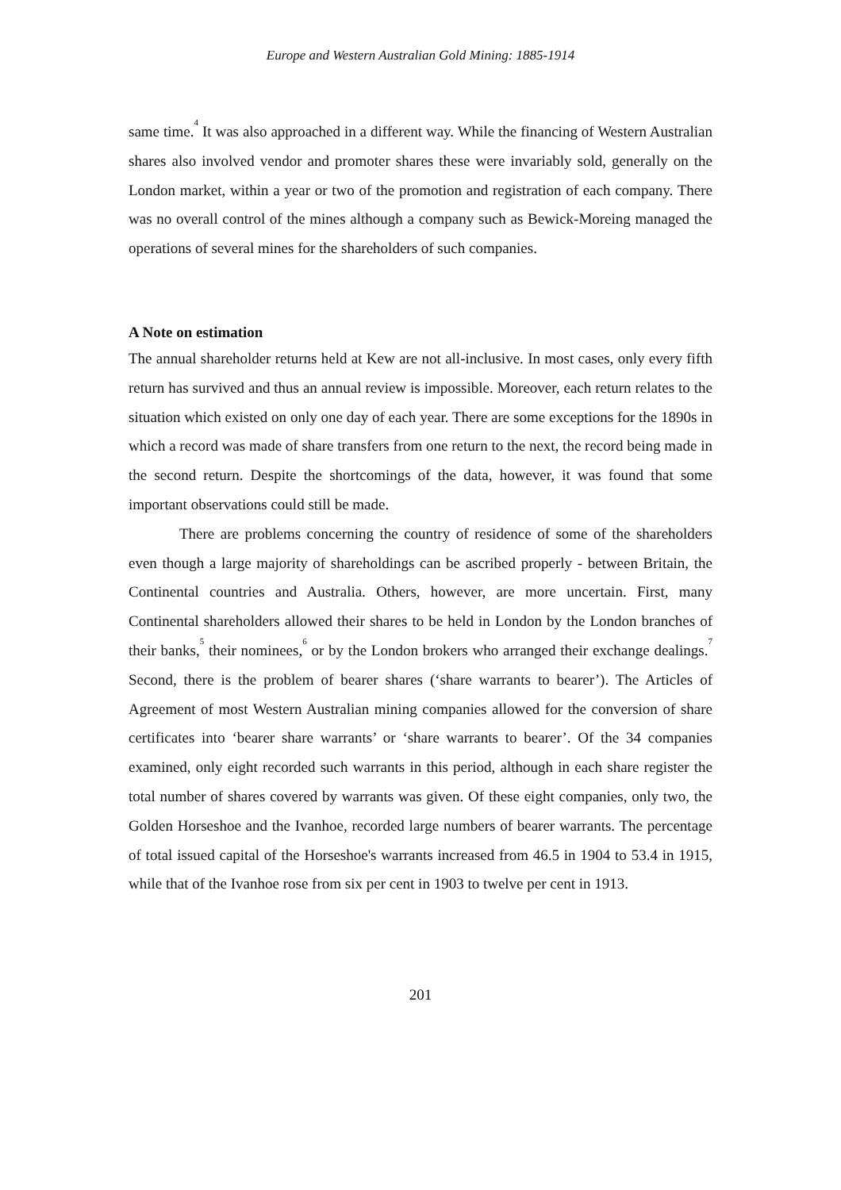Europe and Western Australian Gold Mining: 1885-1914
same time.<sup>4</sup> It was also approached in a different way. While the financing of Western Australian shares also involved vendor and promoter shares these were invariably sold, generally on the London market, within a year or two of the promotion and registration of each company. There was no overall control of the mines although a company such as Bewick-Moreing managed the operations of several mines for the shareholders of such companies.
A Note on estimation
The annual shareholder returns held at Kew are not all-inclusive. In most cases, only every fifth return has survived and thus an annual review is impossible. Moreover, each return relates to the situation which existed on only one day of each year. There are some exceptions for the 1890s in which a record was made of share transfers from one return to the next, the record being made in the second return. Despite the shortcomings of the data, however, it was found that some important observations could still be made.
There are problems concerning the country of residence of some of the shareholders even though a large majority of shareholdings can be ascribed properly - between Britain, the Continental countries and Australia. Others, however, are more uncertain. First, many Continental shareholders allowed their shares to be held in London by the London branches of their banks,<sup>5</sup> their nominees,<sup>6</sup> or by the London brokers who arranged their exchange dealings.<sup>7</sup> Second, there is the problem of bearer shares (‘share warrants to bearer’). The Articles of Agreement of most Western Australian mining companies allowed for the conversion of share certificates into ‘bearer share warrants’ or ‘share warrants to bearer’. Of the 34 companies examined, only eight recorded such warrants in this period, although in each share register the total number of shares covered by warrants was given. Of these eight companies, only two, the Golden Horseshoe and the Ivanhoe, recorded large numbers of bearer warrants. The percentage of total issued capital of the Horseshoe's warrants increased from 46.5 in 1904 to 53.4 in 1915, while that of the Ivanhoe rose from six per cent in 1903 to twelve per cent in 1913.
201